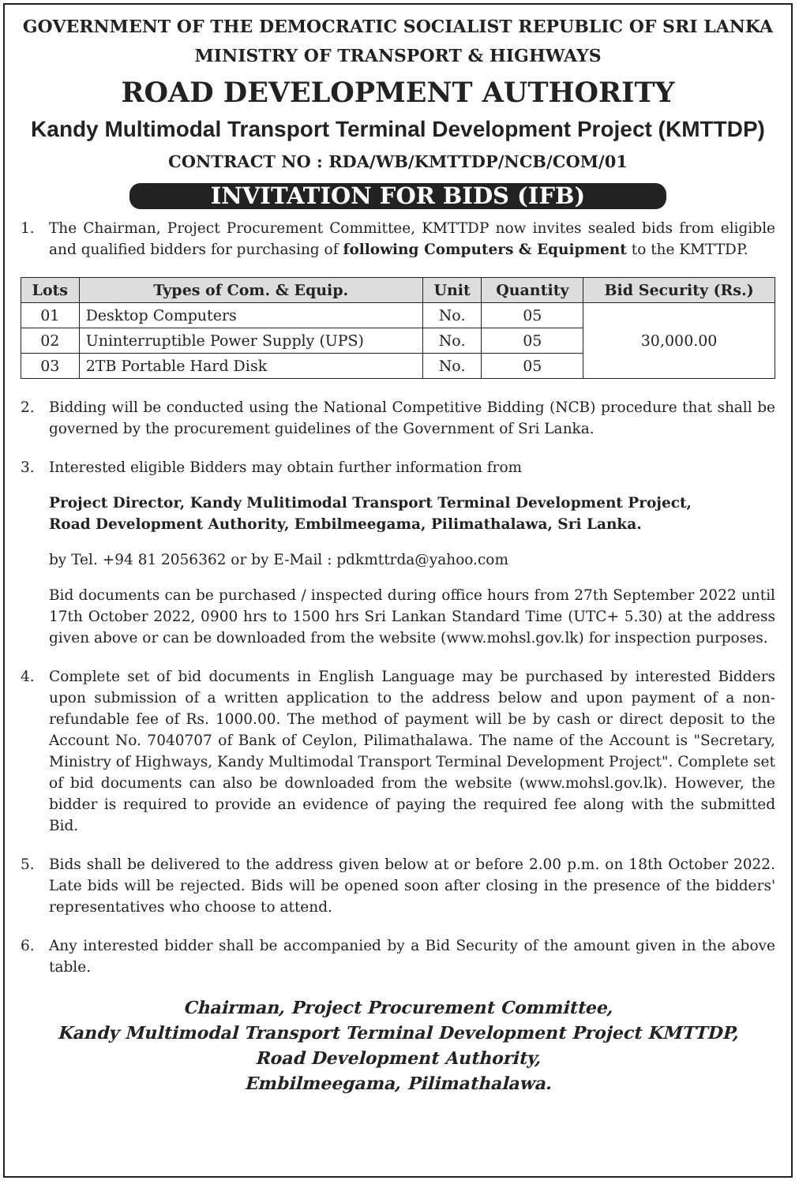GOVERNMENT OF THE DEMOCRATIC SOCIALIST REPUBLIC OF SRI LANKA
MINISTRY OF TRANSPORT & HIGHWAYS
ROAD DEVELOPMENT AUTHORITY
Kandy Multimodal Transport Terminal Development Project (KMTTDP)
CONTRACT NO : RDA/WB/KMTTDP/NCB/COM/01
INVITATION FOR BIDS (IFB)
1. The Chairman, Project Procurement Committee, KMTTDP now invites sealed bids from eligible and qualified bidders for purchasing of following Computers & Equipment to the KMTTDP.
| Lots | Types of Com. & Equip. | Unit | Quantity | Bid Security (Rs.) |
| --- | --- | --- | --- | --- |
| 01 | Desktop Computers | No. | 05 | 30,000.00 |
| 02 | Uninterruptible Power Supply (UPS) | No. | 05 | |
| 03 | 2TB Portable Hard Disk | No. | 05 | |
2. Bidding will be conducted using the National Competitive Bidding (NCB) procedure that shall be governed by the procurement guidelines of the Government of Sri Lanka.
3. Interested eligible Bidders may obtain further information from
Project Director, Kandy Mulitimodal Transport Terminal Development Project,
Road Development Authority, Embilmeegama, Pilimathalawa, Sri Lanka.
by Tel. +94 81 2056362 or by E-Mail : pdkmttrda@yahoo.com
Bid documents can be purchased / inspected during office hours from 27th September 2022 until 17th October 2022, 0900 hrs to 1500 hrs Sri Lankan Standard Time (UTC+ 5.30) at the address given above or can be downloaded from the website (www.mohsl.gov.lk) for inspection purposes.
4. Complete set of bid documents in English Language may be purchased by interested Bidders upon submission of a written application to the address below and upon payment of a non-refundable fee of Rs. 1000.00. The method of payment will be by cash or direct deposit to the Account No. 7040707 of Bank of Ceylon, Pilimathalawa. The name of the Account is "Secretary, Ministry of Highways, Kandy Multimodal Transport Terminal Development Project". Complete set of bid documents can also be downloaded from the website (www.mohsl.gov.lk). However, the bidder is required to provide an evidence of paying the required fee along with the submitted Bid.
5. Bids shall be delivered to the address given below at or before 2.00 p.m. on 18th October 2022. Late bids will be rejected. Bids will be opened soon after closing in the presence of the bidders' representatives who choose to attend.
6. Any interested bidder shall be accompanied by a Bid Security of the amount given in the above table.
Chairman, Project Procurement Committee,
Kandy Multimodal Transport Terminal Development Project KMTTDP,
Road Development Authority,
Embilmeegama, Pilimathalawa.